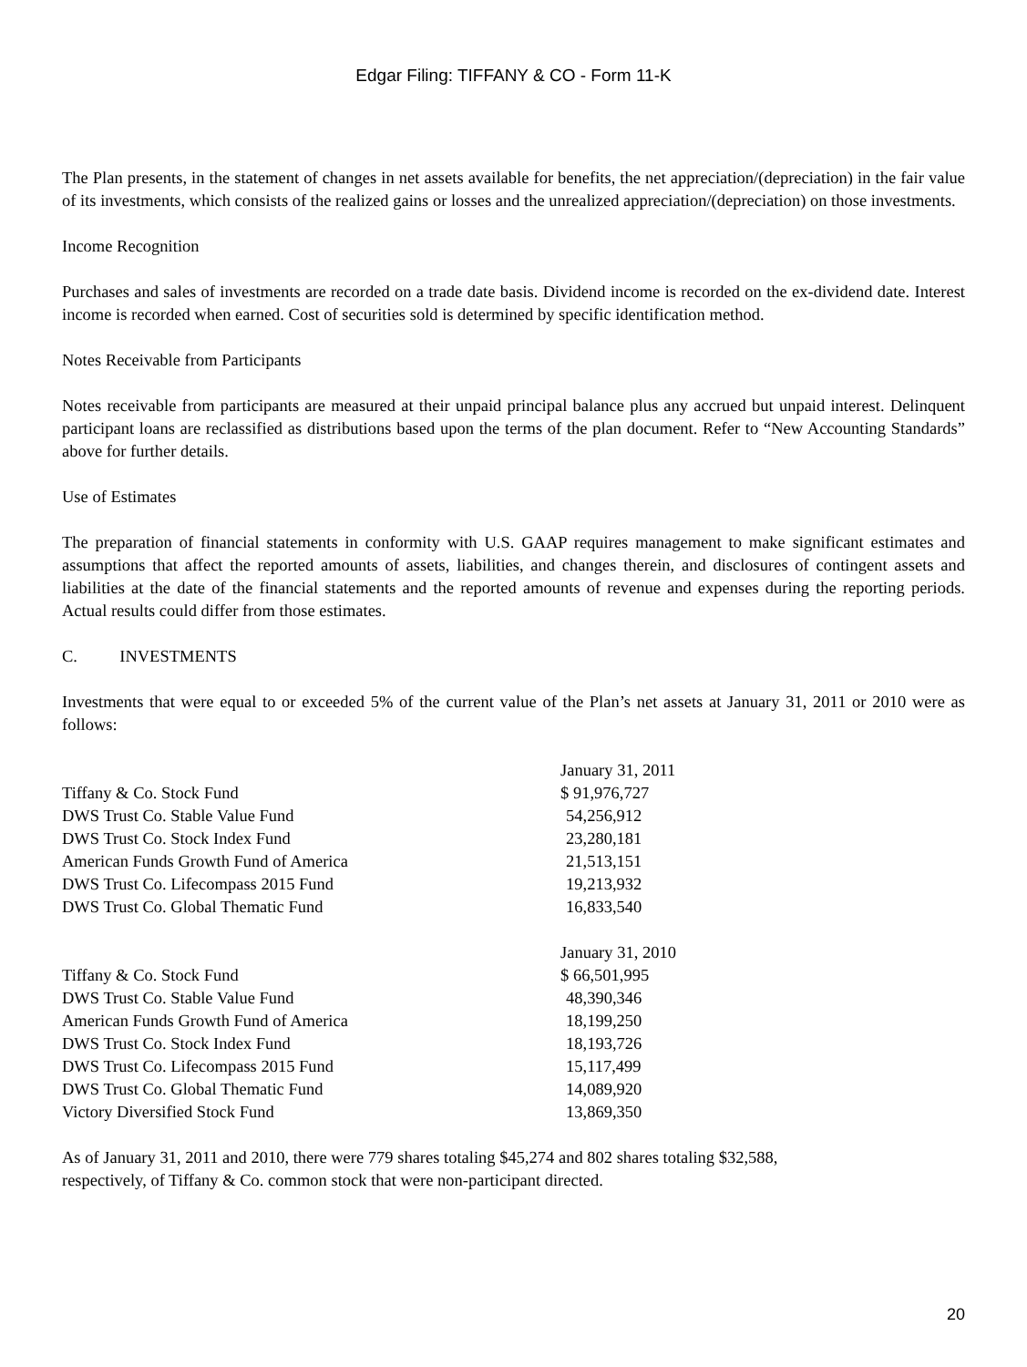Edgar Filing: TIFFANY & CO - Form 11-K
The Plan presents, in the statement of changes in net assets available for benefits, the net appreciation/(depreciation) in the fair value of its investments, which consists of the realized gains or losses and the unrealized appreciation/(depreciation) on those investments.
Income Recognition
Purchases and sales of investments are recorded on a trade date basis. Dividend income is recorded on the ex-dividend date. Interest income is recorded when earned. Cost of securities sold is determined by specific identification method.
Notes Receivable from Participants
Notes receivable from participants are measured at their unpaid principal balance plus any accrued but unpaid interest. Delinquent participant loans are reclassified as distributions based upon the terms of the plan document. Refer to “New Accounting Standards” above for further details.
Use of Estimates
The preparation of financial statements in conformity with U.S. GAAP requires management to make significant estimates and assumptions that affect the reported amounts of assets, liabilities, and changes therein, and disclosures of contingent assets and liabilities at the date of the financial statements and the reported amounts of revenue and expenses during the reporting periods. Actual results could differ from those estimates.
C. INVESTMENTS
Investments that were equal to or exceeded 5% of the current value of the Plan’s net assets at January 31, 2011 or 2010 were as follows:
| | January 31, 2011 |
| --- | --- |
| Tiffany & Co. Stock Fund | $ 91,976,727 |
| DWS Trust Co. Stable Value Fund | 54,256,912 |
| DWS Trust Co. Stock Index Fund | 23,280,181 |
| American Funds Growth Fund of America | 21,513,151 |
| DWS Trust Co. Lifecompass 2015 Fund | 19,213,932 |
| DWS Trust Co. Global Thematic Fund | 16,833,540 |
| | January 31, 2010 |
| --- | --- |
| Tiffany & Co. Stock Fund | $ 66,501,995 |
| DWS Trust Co. Stable Value Fund | 48,390,346 |
| American Funds Growth Fund of America | 18,199,250 |
| DWS Trust Co. Stock Index Fund | 18,193,726 |
| DWS Trust Co. Lifecompass 2015 Fund | 15,117,499 |
| DWS Trust Co. Global Thematic Fund | 14,089,920 |
| Victory Diversified Stock Fund | 13,869,350 |
As of January 31, 2011 and 2010, there were 779 shares totaling $45,274 and 802 shares totaling $32,588,
respectively, of Tiffany & Co. common stock that were non-participant directed.
20